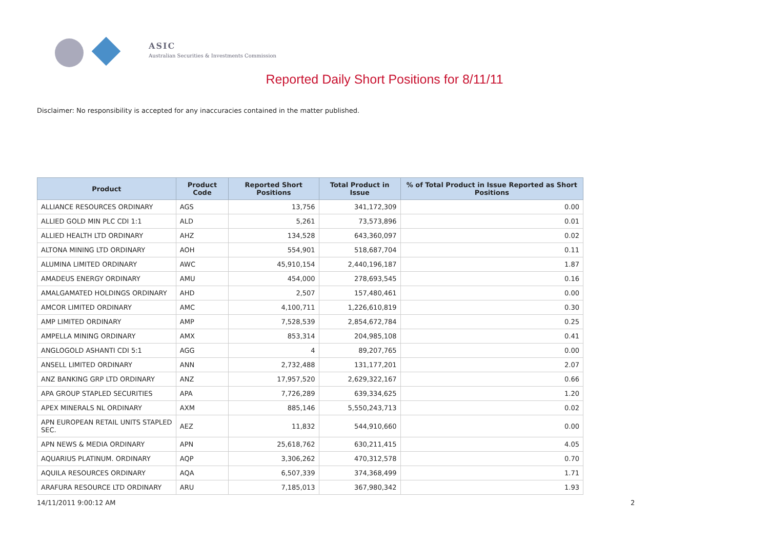ASIC
Australian Securities & Investments Commission
Reported Daily Short Positions for 8/11/11
Disclaimer: No responsibility is accepted for any inaccuracies contained in the matter published.
| Product | Product Code | Reported Short Positions | Total Product in Issue | % of Total Product in Issue Reported as Short Positions |
| --- | --- | --- | --- | --- |
| ALLIANCE RESOURCES ORDINARY | AGS | 13,756 | 341,172,309 | 0.00 |
| ALLIED GOLD MIN PLC CDI 1:1 | ALD | 5,261 | 73,573,896 | 0.01 |
| ALLIED HEALTH LTD ORDINARY | AHZ | 134,528 | 643,360,097 | 0.02 |
| ALTONA MINING LTD ORDINARY | AOH | 554,901 | 518,687,704 | 0.11 |
| ALUMINA LIMITED ORDINARY | AWC | 45,910,154 | 2,440,196,187 | 1.87 |
| AMADEUS ENERGY ORDINARY | AMU | 454,000 | 278,693,545 | 0.16 |
| AMALGAMATED HOLDINGS ORDINARY | AHD | 2,507 | 157,480,461 | 0.00 |
| AMCOR LIMITED ORDINARY | AMC | 4,100,711 | 1,226,610,819 | 0.30 |
| AMP LIMITED ORDINARY | AMP | 7,528,539 | 2,854,672,784 | 0.25 |
| AMPELLA MINING ORDINARY | AMX | 853,314 | 204,985,108 | 0.41 |
| ANGLOGOLD ASHANTI CDI 5:1 | AGG | 4 | 89,207,765 | 0.00 |
| ANSELL LIMITED ORDINARY | ANN | 2,732,488 | 131,177,201 | 2.07 |
| ANZ BANKING GRP LTD ORDINARY | ANZ | 17,957,520 | 2,629,322,167 | 0.66 |
| APA GROUP STAPLED SECURITIES | APA | 7,726,289 | 639,334,625 | 1.20 |
| APEX MINERALS NL ORDINARY | AXM | 885,146 | 5,550,243,713 | 0.02 |
| APN EUROPEAN RETAIL UNITS STAPLED SEC. | AEZ | 11,832 | 544,910,660 | 0.00 |
| APN NEWS & MEDIA ORDINARY | APN | 25,618,762 | 630,211,415 | 4.05 |
| AQUARIUS PLATINUM. ORDINARY | AQP | 3,306,262 | 470,312,578 | 0.70 |
| AQUILA RESOURCES ORDINARY | AQA | 6,507,339 | 374,368,499 | 1.71 |
| ARAFURA RESOURCE LTD ORDINARY | ARU | 7,185,013 | 367,980,342 | 1.93 |
14/11/2011 9:00:12 AM 2